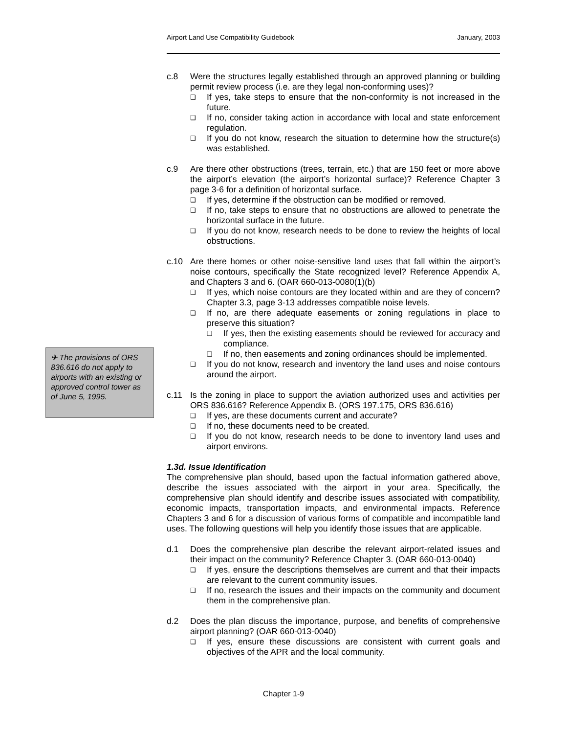Airport Land Use Compatibility Guidebook January, 2003
✈ The provisions of ORS 836.616 do not apply to airports with an existing or approved control tower as of June 5, 1995.
c.8 Were the structures legally established through an approved planning or building permit review process (i.e. are they legal non-conforming uses)?
❑
If yes, take steps to ensure that the non-conformity is not increased in the future.
❑
If no, consider taking action in accordance with local and state enforcement regulation.
❑
If you do not know, research the situation to determine how the structure(s) was established.
c.9 Are there other obstructions (trees, terrain, etc.) that are 150 feet or more above the airport’s elevation (the airport’s horizontal surface)? Reference Chapter 3 page 3-6 for a definition of horizontal surface.
❑
If yes, determine if the obstruction can be modified or removed.
❑
If no, take steps to ensure that no obstructions are allowed to penetrate the horizontal surface in the future.
❑
If you do not know, research needs to be done to review the heights of local obstructions.
c.10 Are there homes or other noise-sensitive land uses that fall within the airport’s noise contours, specifically the State recognized level? Reference Appendix A, and Chapters 3 and 6. (OAR 660-013-0080(1)(b)
❑
If yes, which noise contours are they located within and are they of concern? Chapter 3.3, page 3-13 addresses compatible noise levels.
❑
If no, are there adequate easements or zoning regulations in place to preserve this situation?
❑
If yes, then the existing easements should be reviewed for accuracy and compliance.
❑
If no, then easements and zoning ordinances should be implemented.
❑
If you do not know, research and inventory the land uses and noise contours around the airport.
c.11 Is the zoning in place to support the aviation authorized uses and activities per ORS 836.616? Reference Appendix B. (ORS 197.175, ORS 836.616)
❑
If yes, are these documents current and accurate?
❑
If no, these documents need to be created.
❑
If you do not know, research needs to be done to inventory land uses and airport environs.
1.3d. Issue Identification
The comprehensive plan should, based upon the factual information gathered above, describe the issues associated with the airport in your area. Specifically, the comprehensive plan should identify and describe issues associated with compatibility, economic impacts, transportation impacts, and environmental impacts. Reference Chapters 3 and 6 for a discussion of various forms of compatible and incompatible land uses. The following questions will help you identify those issues that are applicable.
d.1 Does the comprehensive plan describe the relevant airport-related issues and their impact on the community? Reference Chapter 3. (OAR 660-013-0040)
❑
If yes, ensure the descriptions themselves are current and that their impacts are relevant to the current community issues.
❑
If no, research the issues and their impacts on the community and document them in the comprehensive plan.
d.2 Does the plan discuss the importance, purpose, and benefits of comprehensive airport planning? (OAR 660-013-0040)
❑
If yes, ensure these discussions are consistent with current goals and objectives of the APR and the local community.
Chapter 1-9